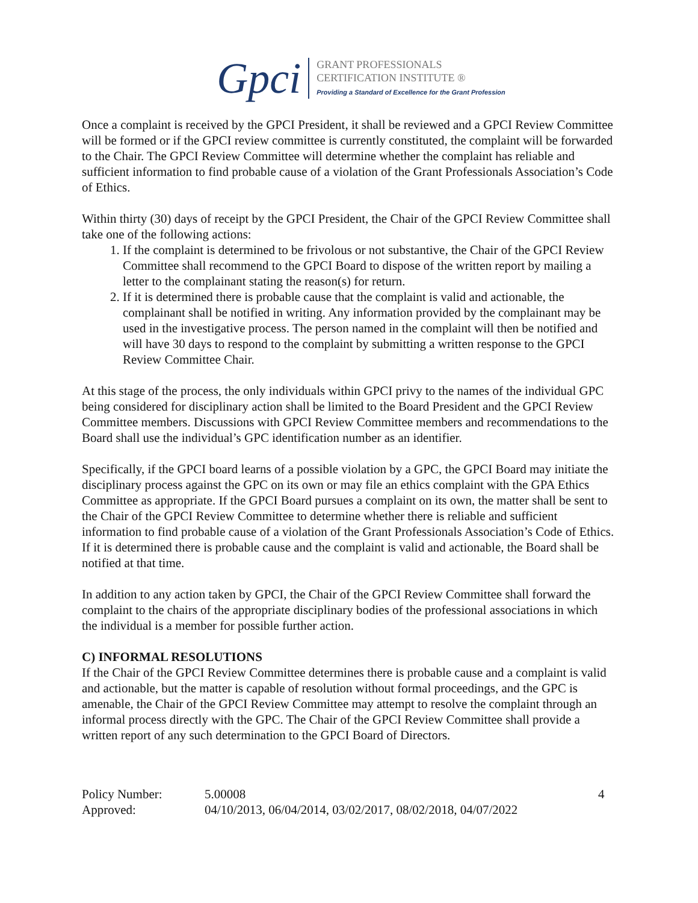Gpci
GRANT PROFESSIONALS
CERTIFICATION INSTITUTE ®
Providing a Standard of Excellence for the Grant Profession
Once a complaint is received by the GPCI President, it shall be reviewed and a GPCI Review Committee will be formed or if the GPCI review committee is currently constituted, the complaint will be forwarded to the Chair. The GPCI Review Committee will determine whether the complaint has reliable and sufficient information to find probable cause of a violation of the Grant Professionals Association’s Code of Ethics.
Within thirty (30) days of receipt by the GPCI President, the Chair of the GPCI Review Committee shall take one of the following actions:
1. If the complaint is determined to be frivolous or not substantive, the Chair of the GPCI Review Committee shall recommend to the GPCI Board to dispose of the written report by mailing a letter to the complainant stating the reason(s) for return.
2. If it is determined there is probable cause that the complaint is valid and actionable, the complainant shall be notified in writing. Any information provided by the complainant may be used in the investigative process. The person named in the complaint will then be notified and will have 30 days to respond to the complaint by submitting a written response to the GPCI Review Committee Chair.
At this stage of the process, the only individuals within GPCI privy to the names of the individual GPC being considered for disciplinary action shall be limited to the Board President and the GPCI Review Committee members. Discussions with GPCI Review Committee members and recommendations to the Board shall use the individual’s GPC identification number as an identifier.
Specifically, if the GPCI board learns of a possible violation by a GPC, the GPCI Board may initiate the disciplinary process against the GPC on its own or may file an ethics complaint with the GPA Ethics Committee as appropriate. If the GPCI Board pursues a complaint on its own, the matter shall be sent to the Chair of the GPCI Review Committee to determine whether there is reliable and sufficient information to find probable cause of a violation of the Grant Professionals Association’s Code of Ethics. If it is determined there is probable cause and the complaint is valid and actionable, the Board shall be notified at that time.
In addition to any action taken by GPCI, the Chair of the GPCI Review Committee shall forward the complaint to the chairs of the appropriate disciplinary bodies of the professional associations in which the individual is a member for possible further action.
C) INFORMAL RESOLUTIONS
If the Chair of the GPCI Review Committee determines there is probable cause and a complaint is valid and actionable, but the matter is capable of resolution without formal proceedings, and the GPC is amenable, the Chair of the GPCI Review Committee may attempt to resolve the complaint through an informal process directly with the GPC. The Chair of the GPCI Review Committee shall provide a written report of any such determination to the GPCI Board of Directors.
Policy Number:
5.00008
4
Approved:
04/10/2013, 06/04/2014, 03/02/2017, 08/02/2018, 04/07/2022